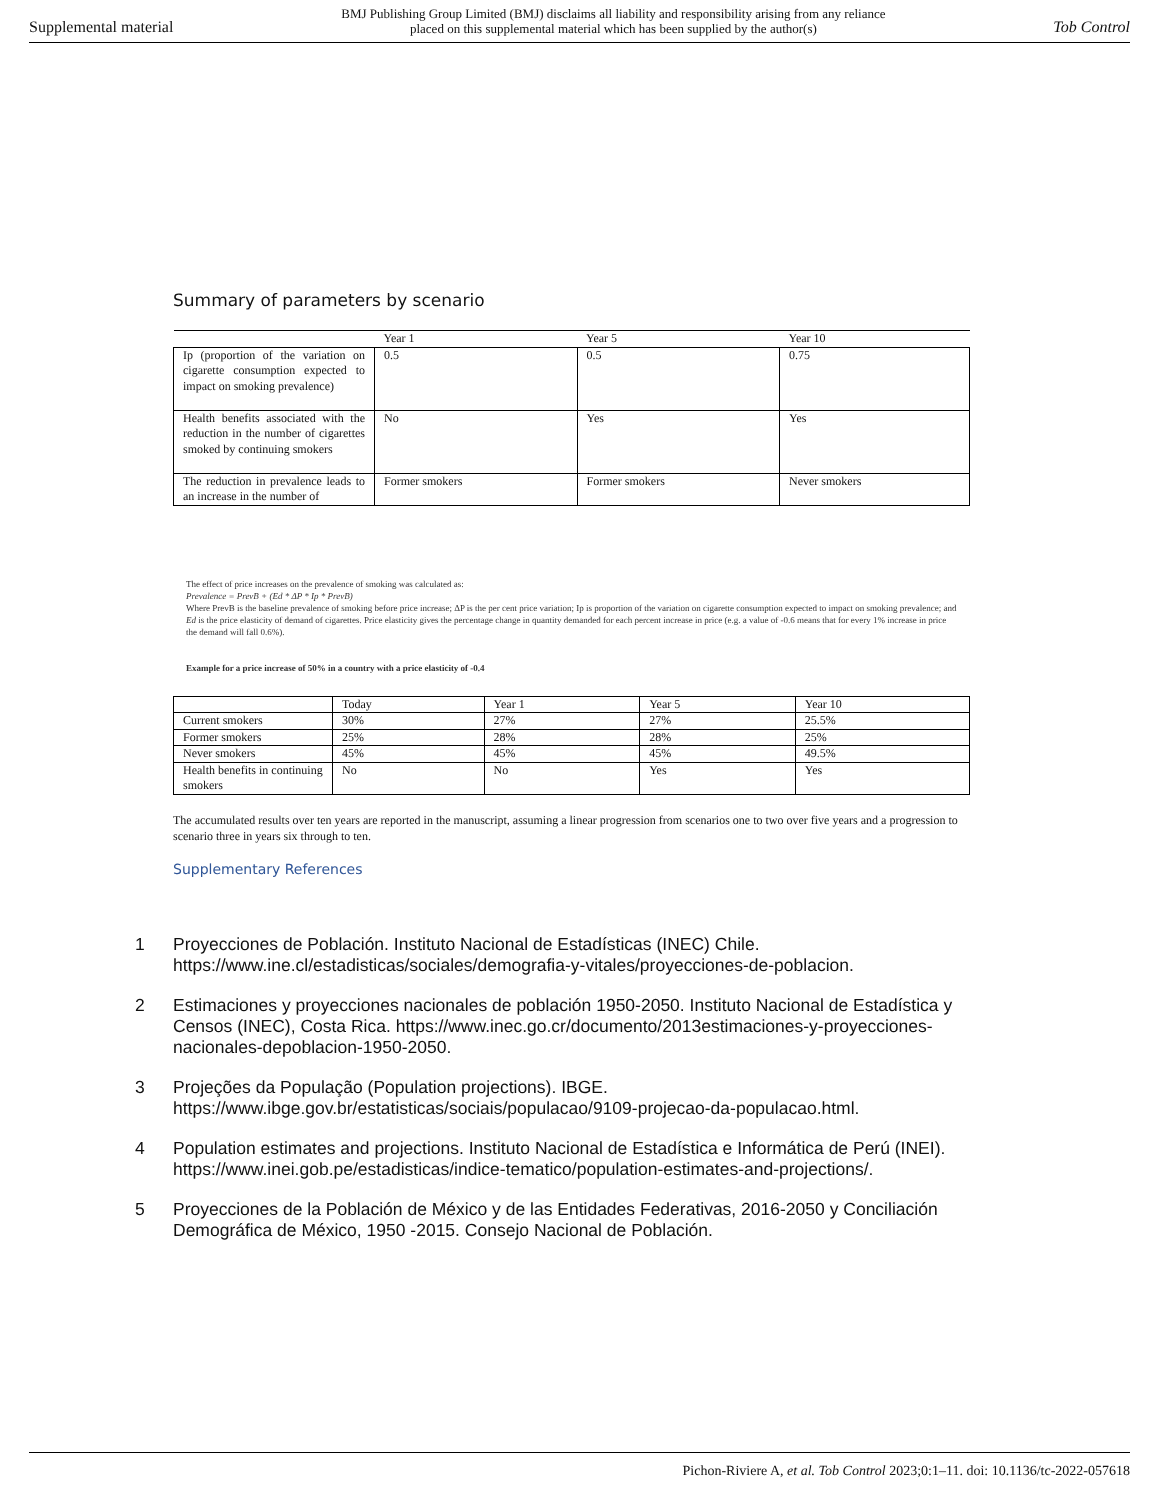Supplemental material BMJ Publishing Group Limited (BMJ) disclaims all liability and responsibility arising from any reliance
placed on this supplemental material which has been supplied by the author(s) Tob Control
Summary of parameters by scenario
| | Year 1 | Year 5 | Year 10 |
| --- | --- | --- | --- |
| Ip (proportion of the variation on cigarette consumption expected to impact on smoking prevalence) | 0.5 | 0.5 | 0.75 |
| Health benefits associated with the reduction in the number of cigarettes smoked by continuing smokers | No | Yes | Yes |
| The reduction in prevalence leads to an increase in the number of | Former smokers | Former smokers | Never smokers |
The effect of price increases on the prevalence of smoking was calculated as:
Prevalence = PrevB + (Ed * ΔP * Ip * PrevB)
Where PrevB is the baseline prevalence of smoking before price increase; ΔP is the per cent price variation; Ip is proportion of the variation on cigarette consumption expected to impact on smoking prevalence; and Ed is the price elasticity of demand of cigarettes. Price elasticity gives the percentage change in quantity demanded for each percent increase in price (e.g. a value of -0.6 means that for every 1% increase in price the demand will fall 0.6%).
Example for a price increase of 50% in a country with a price elasticity of -0.4
| | Today | Year 1 | Year 5 | Year 10 |
| --- | --- | --- | --- | --- |
| Current smokers | 30% | 27% | 27% | 25.5% |
| Former smokers | 25% | 28% | 28% | 25% |
| Never smokers | 45% | 45% | 45% | 49.5% |
| Health benefits in continuing smokers | No | No | Yes | Yes |
The accumulated results over ten years are reported in the manuscript, assuming a linear progression from scenarios one to two over five years and a progression to scenario three in years six through to ten.
Supplementary References
1 Proyecciones de Población. Instituto Nacional de Estadísticas (INEC) Chile. https://www.ine.cl/estadisticas/sociales/demografia-y-vitales/proyecciones-de-poblacion.
2 Estimaciones y proyecciones nacionales de población 1950-2050. Instituto Nacional de Estadística y Censos (INEC), Costa Rica. https://www.inec.go.cr/documento/2013estimaciones-y-proyecciones-nacionales-depoblacion-1950-2050.
3 Projeções da População (Population projections). IBGE. https://www.ibge.gov.br/estatisticas/sociais/populacao/9109-projecao-da-populacao.html.
4 Population estimates and projections. Instituto Nacional de Estadística e Informática de Perú (INEI). https://www.inei.gob.pe/estadisticas/indice-tematico/population-estimates-and-projections/.
5 Proyecciones de la Población de México y de las Entidades Federativas, 2016-2050 y Conciliación Demográfica de México, 1950 -2015. Consejo Nacional de Población.
Pichon-Riviere A, et al. Tob Control 2023;0:1–11. doi: 10.1136/tc-2022-057618